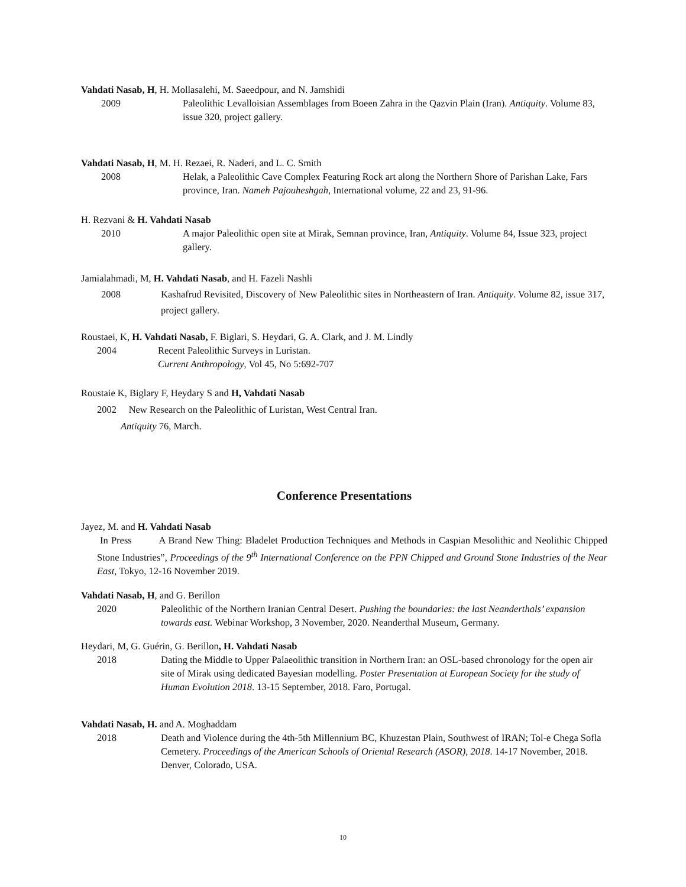Vahdati Nasab, H, H. Mollasalehi, M. Saeedpour, and N. Jamshidi
2009 Paleolithic Levalloisian Assemblages from Boeen Zahra in the Qazvin Plain (Iran). Antiquity. Volume 83, issue 320, project gallery.
Vahdati Nasab, H, M. H. Rezaei, R. Naderi, and L. C. Smith
2008 Helak, a Paleolithic Cave Complex Featuring Rock art along the Northern Shore of Parishan Lake, Fars province, Iran. Nameh Pajouheshgah, International volume, 22 and 23, 91-96.
H. Rezvani & H. Vahdati Nasab
2010 A major Paleolithic open site at Mirak, Semnan province, Iran, Antiquity. Volume 84, Issue 323, project gallery.
Jamialahmadi, M, H. Vahdati Nasab, and H. Fazeli Nashli
2008 Kashafrud Revisited, Discovery of New Paleolithic sites in Northeastern of Iran. Antiquity. Volume 82, issue 317, project gallery.
Roustaei, K, H. Vahdati Nasab, F. Biglari, S. Heydari, G. A. Clark, and J. M. Lindly
2004 Recent Paleolithic Surveys in Luristan.
Current Anthropology, Vol 45, No 5:692-707
Roustaie K, Biglary F, Heydary S and H, Vahdati Nasab
2002 New Research on the Paleolithic of Luristan, West Central Iran.
Antiquity 76, March.
Conference Presentations
Jayez, M. and H. Vahdati Nasab
In Press A Brand New Thing: Bladelet Production Techniques and Methods in Caspian Mesolithic and Neolithic Chipped Stone Industries”, Proceedings of the 9<sup>th</sup> International Conference on the PPN Chipped and Ground Stone Industries of the Near East, Tokyo, 12-16 November 2019.
Vahdati Nasab, H, and G. Berillon
2020 Paleolithic of the Northern Iranian Central Desert. Pushing the boundaries: the last Neanderthals’ expansion towards east. Webinar Workshop, 3 November, 2020. Neanderthal Museum, Germany.
Heydari, M, G. Guérin, G. Berillon, H. Vahdati Nasab
2018 Dating the Middle to Upper Palaeolithic transition in Northern Iran: an OSL-based chronology for the open air site of Mirak using dedicated Bayesian modelling. Poster Presentation at European Society for the study of Human Evolution 2018. 13-15 September, 2018. Faro, Portugal.
Vahdati Nasab, H. and A. Moghaddam
2018 Death and Violence during the 4th-5th Millennium BC, Khuzestan Plain, Southwest of IRAN; Tol-e Chega Sofla Cemetery. Proceedings of the American Schools of Oriental Research (ASOR), 2018. 14-17 November, 2018. Denver, Colorado, USA.
10